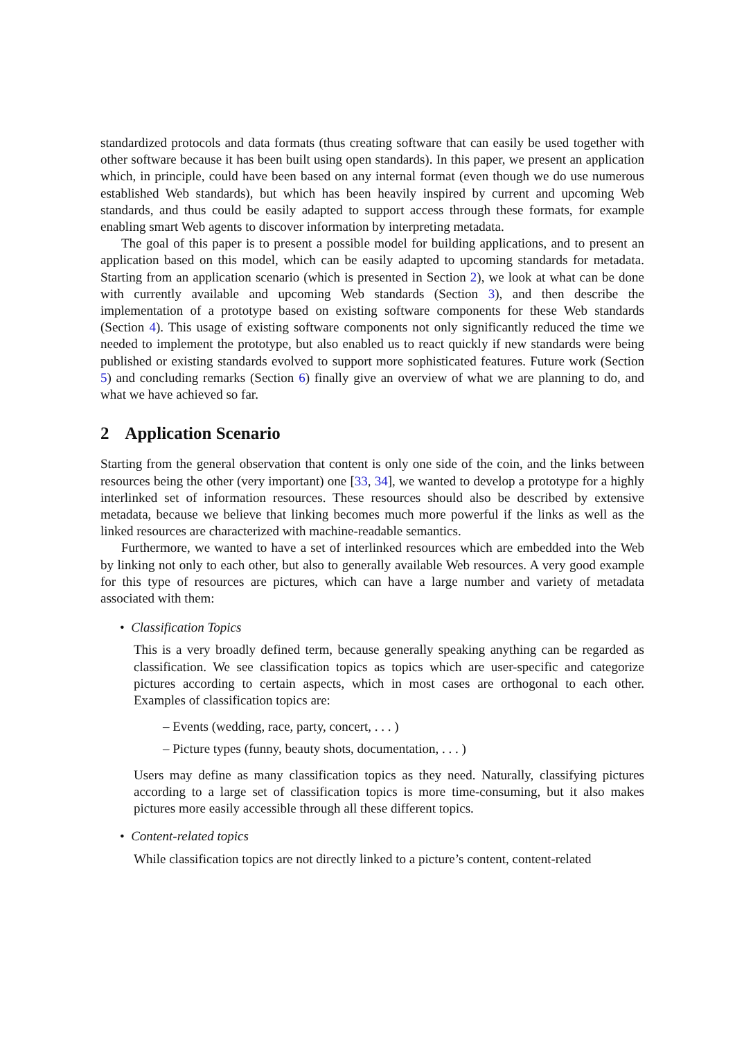standardized protocols and data formats (thus creating software that can easily be used together with other software because it has been built using open standards). In this paper, we present an application which, in principle, could have been based on any internal format (even though we do use numerous established Web standards), but which has been heavily inspired by current and upcoming Web standards, and thus could be easily adapted to support access through these formats, for example enabling smart Web agents to discover information by interpreting metadata.
The goal of this paper is to present a possible model for building applications, and to present an application based on this model, which can be easily adapted to upcoming standards for metadata. Starting from an application scenario (which is presented in Section 2), we look at what can be done with currently available and upcoming Web standards (Section 3), and then describe the implementation of a prototype based on existing software components for these Web standards (Section 4). This usage of existing software components not only significantly reduced the time we needed to implement the prototype, but also enabled us to react quickly if new standards were being published or existing standards evolved to support more sophisticated features. Future work (Section 5) and concluding remarks (Section 6) finally give an overview of what we are planning to do, and what we have achieved so far.
2 Application Scenario
Starting from the general observation that content is only one side of the coin, and the links between resources being the other (very important) one [33, 34], we wanted to develop a prototype for a highly interlinked set of information resources. These resources should also be described by extensive metadata, because we believe that linking becomes much more powerful if the links as well as the linked resources are characterized with machine-readable semantics.
Furthermore, we wanted to have a set of interlinked resources which are embedded into the Web by linking not only to each other, but also to generally available Web resources. A very good example for this type of resources are pictures, which can have a large number and variety of metadata associated with them:
• Classification Topics
This is a very broadly defined term, because generally speaking anything can be regarded as classification. We see classification topics as topics which are user-specific and categorize pictures according to certain aspects, which in most cases are orthogonal to each other. Examples of classification topics are:
– Events (wedding, race, party, concert, . . . )
– Picture types (funny, beauty shots, documentation, . . . )
Users may define as many classification topics as they need. Naturally, classifying pictures according to a large set of classification topics is more time-consuming, but it also makes pictures more easily accessible through all these different topics.
• Content-related topics
While classification topics are not directly linked to a picture’s content, content-related